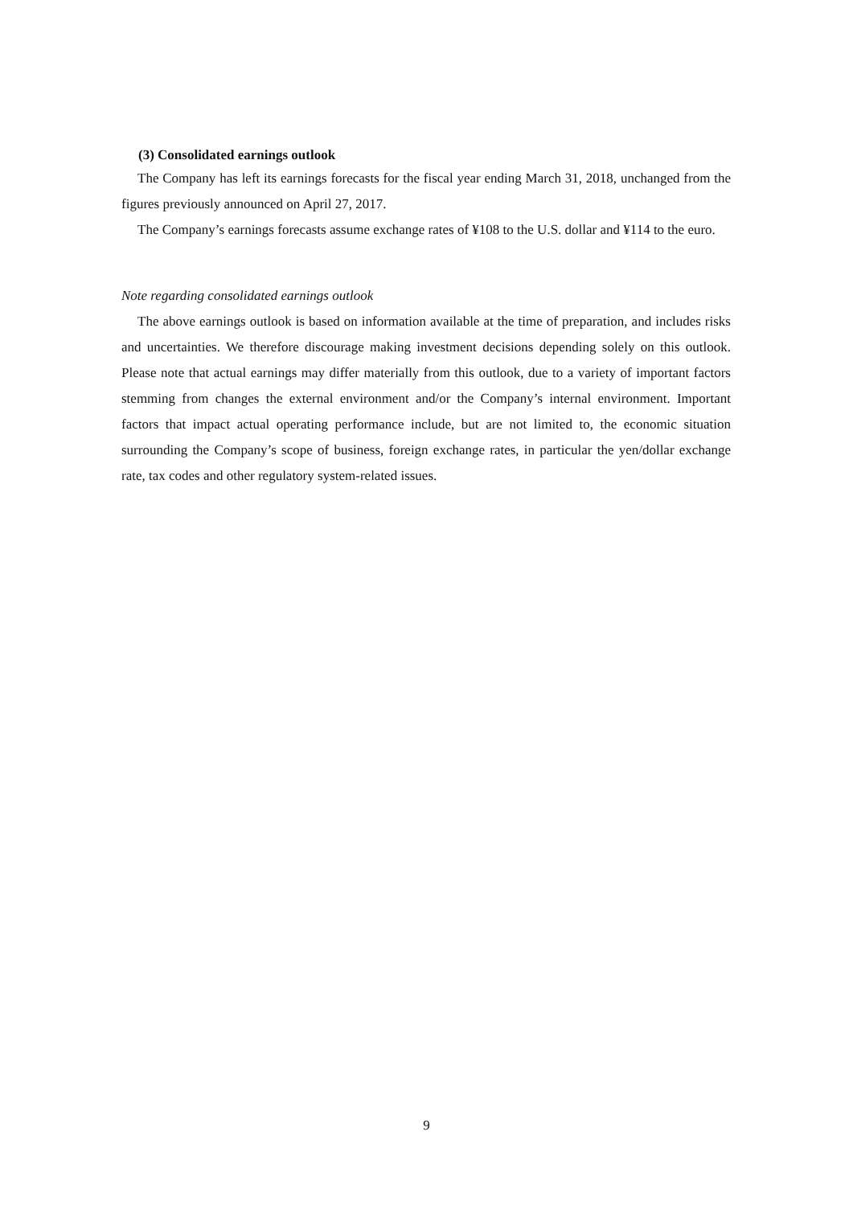(3) Consolidated earnings outlook
The Company has left its earnings forecasts for the fiscal year ending March 31, 2018, unchanged from the figures previously announced on April 27, 2017.
The Company’s earnings forecasts assume exchange rates of ¥108 to the U.S. dollar and ¥114 to the euro.
Note regarding consolidated earnings outlook
The above earnings outlook is based on information available at the time of preparation, and includes risks and uncertainties. We therefore discourage making investment decisions depending solely on this outlook. Please note that actual earnings may differ materially from this outlook, due to a variety of important factors stemming from changes the external environment and/or the Company’s internal environment. Important factors that impact actual operating performance include, but are not limited to, the economic situation surrounding the Company’s scope of business, foreign exchange rates, in particular the yen/dollar exchange rate, tax codes and other regulatory system-related issues.
9